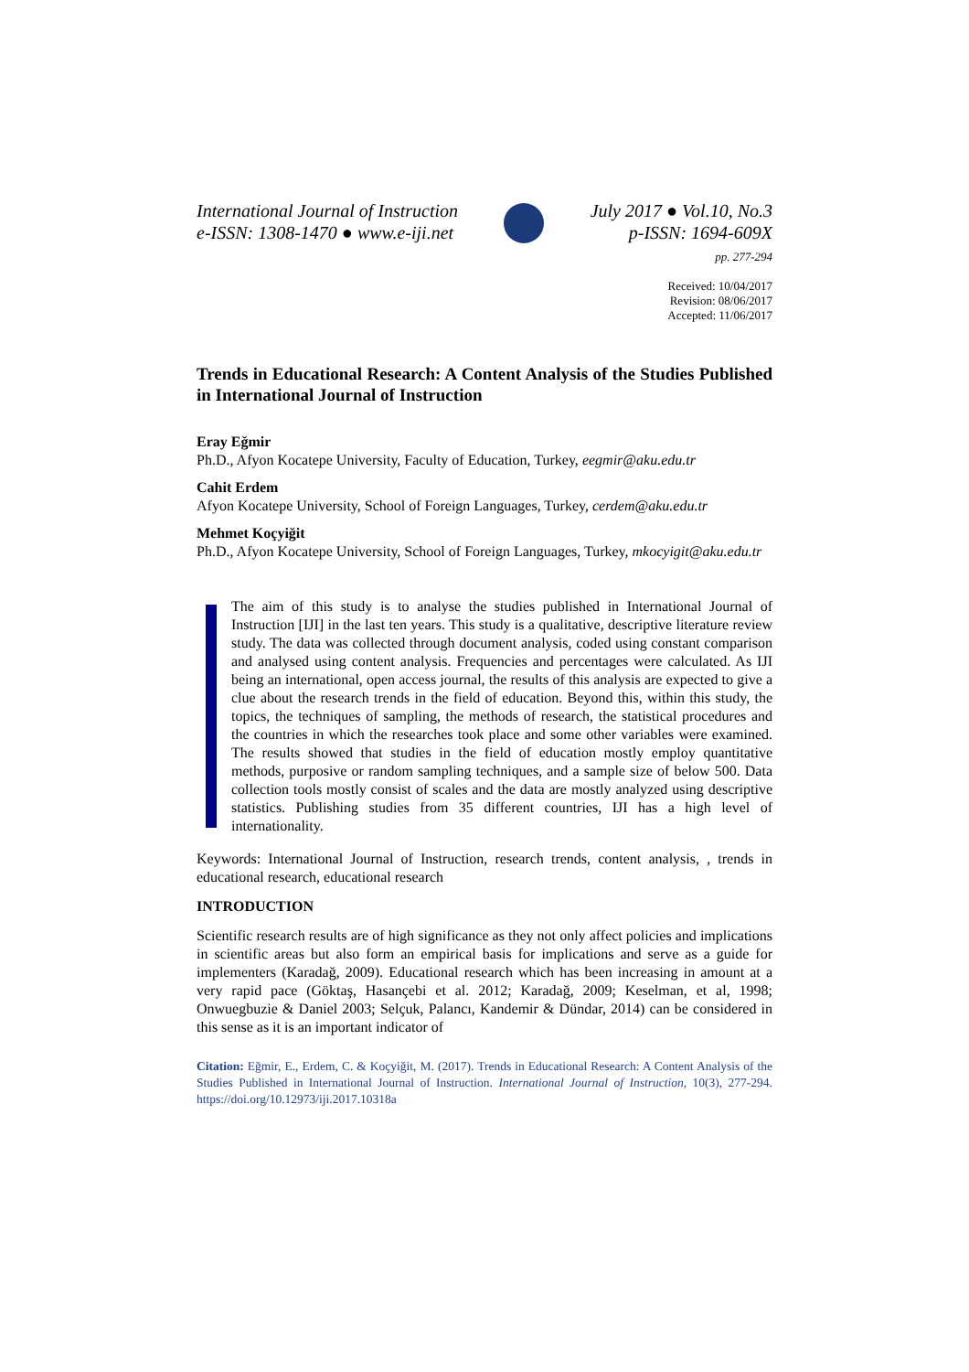International Journal of Instruction
e-ISSN: 1308-1470 ● www.e-iji.net
July 2017 ● Vol.10, No.3
p-ISSN: 1694-609X
pp. 277-294
Received: 10/04/2017
Revision: 08/06/2017
Accepted: 11/06/2017
Trends in Educational Research: A Content Analysis of the Studies Published in International Journal of Instruction
Eray Eğmir
Ph.D., Afyon Kocatepe University, Faculty of Education, Turkey, eegmir@aku.edu.tr
Cahit Erdem
Afyon Kocatepe University, School of Foreign Languages, Turkey, cerdem@aku.edu.tr
Mehmet Koçyiğit
Ph.D., Afyon Kocatepe University, School of Foreign Languages, Turkey, mkocyigit@aku.edu.tr
The aim of this study is to analyse the studies published in International Journal of Instruction [IJI] in the last ten years. This study is a qualitative, descriptive literature review study. The data was collected through document analysis, coded using constant comparison and analysed using content analysis. Frequencies and percentages were calculated. As IJI being an international, open access journal, the results of this analysis are expected to give a clue about the research trends in the field of education. Beyond this, within this study, the topics, the techniques of sampling, the methods of research, the statistical procedures and the countries in which the researches took place and some other variables were examined. The results showed that studies in the field of education mostly employ quantitative methods, purposive or random sampling techniques, and a sample size of below 500. Data collection tools mostly consist of scales and the data are mostly analyzed using descriptive statistics. Publishing studies from 35 different countries, IJI has a high level of internationality.
Keywords: International Journal of Instruction, research trends, content analysis, , trends in educational research, educational research
INTRODUCTION
Scientific research results are of high significance as they not only affect policies and implications in scientific areas but also form an empirical basis for implications and serve as a guide for implementers (Karadağ, 2009). Educational research which has been increasing in amount at a very rapid pace (Göktaş, Hasançebi et al. 2012; Karadağ, 2009; Keselman, et al, 1998; Onwuegbuzie & Daniel 2003; Selçuk, Palancı, Kandemir & Dündar, 2014) can be considered in this sense as it is an important indicator of
Citation: Eğmir, E., Erdem, C. & Koçyiğit, M. (2017). Trends in Educational Research: A Content Analysis of the Studies Published in International Journal of Instruction. International Journal of Instruction, 10(3), 277-294. https://doi.org/10.12973/iji.2017.10318a